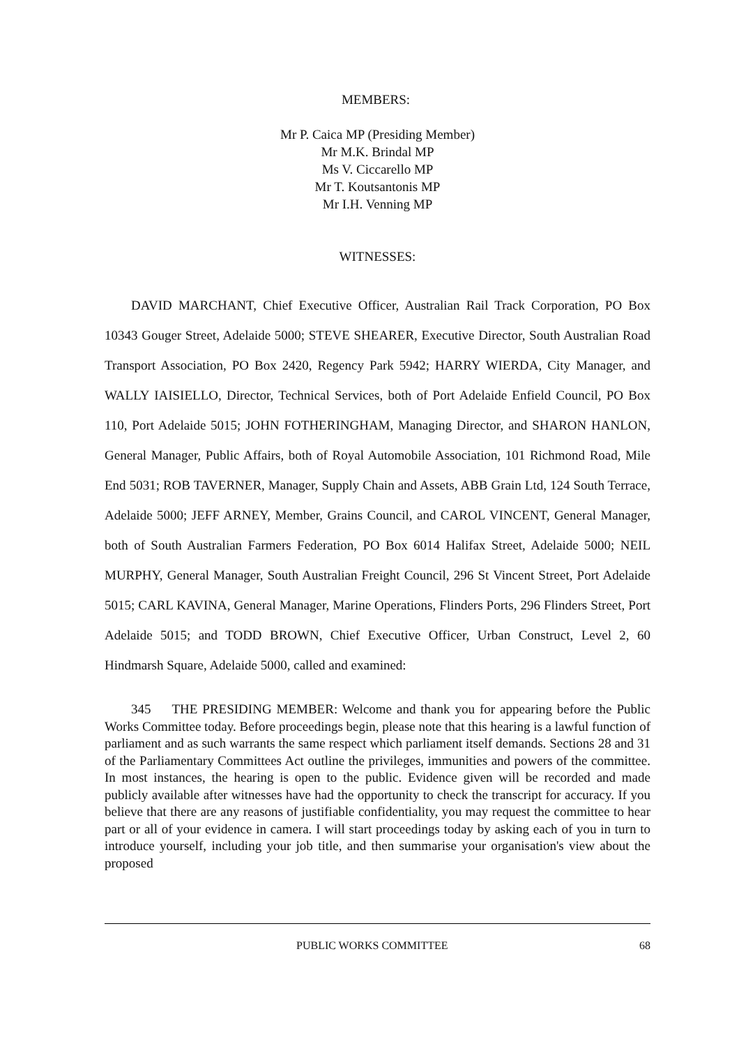MEMBERS:
Mr P. Caica MP (Presiding Member)
Mr M.K. Brindal MP
Ms V. Ciccarello MP
Mr T. Koutsantonis MP
Mr I.H. Venning MP
WITNESSES:
DAVID MARCHANT, Chief Executive Officer, Australian Rail Track Corporation, PO Box 10343 Gouger Street, Adelaide 5000; STEVE SHEARER, Executive Director, South Australian Road Transport Association, PO Box 2420, Regency Park 5942; HARRY WIERDA, City Manager, and WALLY IAISIELLO, Director, Technical Services, both of Port Adelaide Enfield Council, PO Box 110, Port Adelaide 5015; JOHN FOTHERINGHAM, Managing Director, and SHARON HANLON, General Manager, Public Affairs, both of Royal Automobile Association, 101 Richmond Road, Mile End 5031; ROB TAVERNER, Manager, Supply Chain and Assets, ABB Grain Ltd, 124 South Terrace, Adelaide 5000; JEFF ARNEY, Member, Grains Council, and CAROL VINCENT, General Manager, both of South Australian Farmers Federation, PO Box 6014 Halifax Street, Adelaide 5000; NEIL MURPHY, General Manager, South Australian Freight Council, 296 St Vincent Street, Port Adelaide 5015; CARL KAVINA, General Manager, Marine Operations, Flinders Ports, 296 Flinders Street, Port Adelaide 5015; and TODD BROWN, Chief Executive Officer, Urban Construct, Level 2, 60 Hindmarsh Square, Adelaide 5000, called and examined:
345 THE PRESIDING MEMBER: Welcome and thank you for appearing before the Public Works Committee today. Before proceedings begin, please note that this hearing is a lawful function of parliament and as such warrants the same respect which parliament itself demands. Sections 28 and 31 of the Parliamentary Committees Act outline the privileges, immunities and powers of the committee. In most instances, the hearing is open to the public. Evidence given will be recorded and made publicly available after witnesses have had the opportunity to check the transcript for accuracy. If you believe that there are any reasons of justifiable confidentiality, you may request the committee to hear part or all of your evidence in camera. I will start proceedings today by asking each of you in turn to introduce yourself, including your job title, and then summarise your organisation's view about the proposed
PUBLIC WORKS COMMITTEE 68